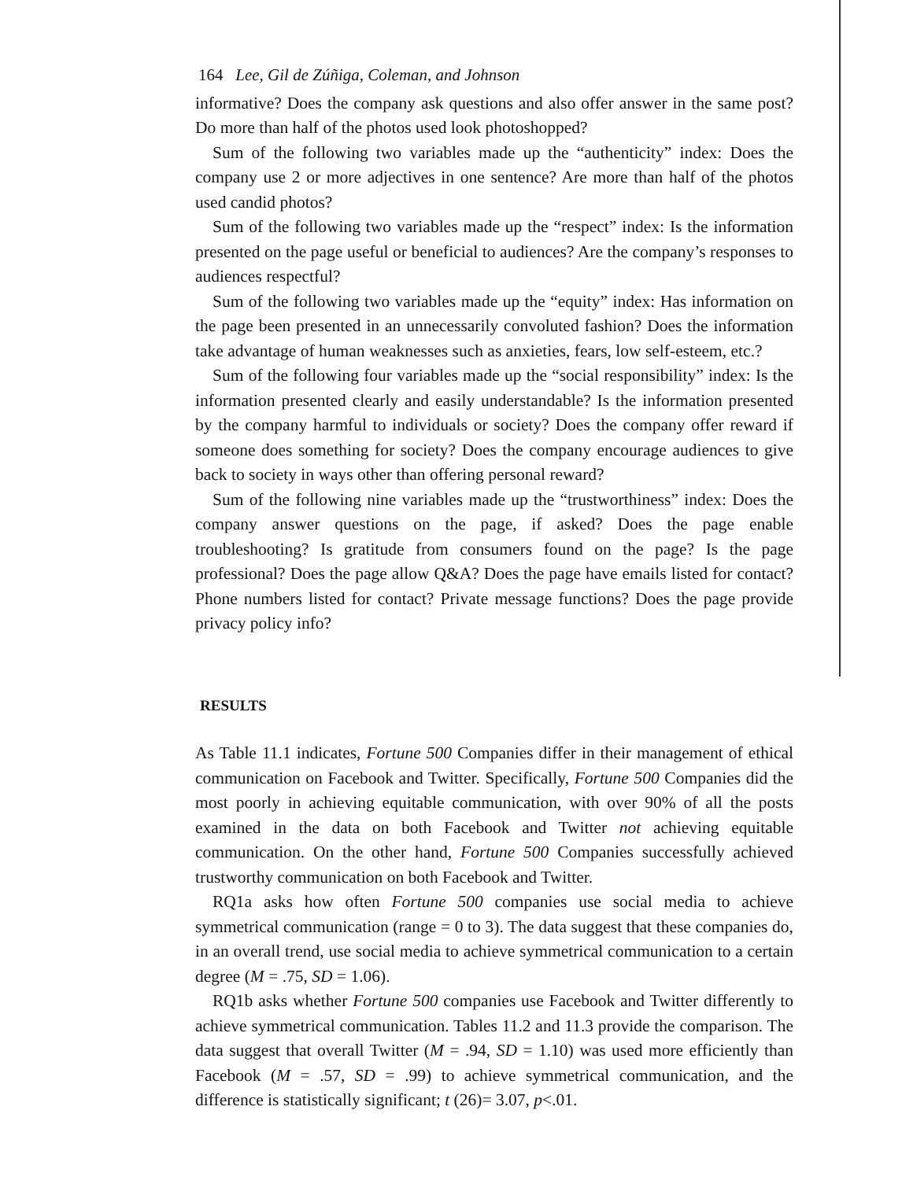164 Lee, Gil de Zúñiga, Coleman, and Johnson
informative? Does the company ask questions and also offer answer in the same post? Do more than half of the photos used look photoshopped?
Sum of the following two variables made up the “authenticity” index: Does the company use 2 or more adjectives in one sentence? Are more than half of the photos used candid photos?
Sum of the following two variables made up the “respect” index: Is the information presented on the page useful or beneficial to audiences? Are the company’s responses to audiences respectful?
Sum of the following two variables made up the “equity” index: Has information on the page been presented in an unnecessarily convoluted fashion? Does the information take advantage of human weaknesses such as anxieties, fears, low self-esteem, etc.?
Sum of the following four variables made up the “social responsibility” index: Is the information presented clearly and easily understandable? Is the information presented by the company harmful to individuals or society? Does the company offer reward if someone does something for society? Does the company encourage audiences to give back to society in ways other than offering personal reward?
Sum of the following nine variables made up the “trustworthiness” index: Does the company answer questions on the page, if asked? Does the page enable troubleshooting? Is gratitude from consumers found on the page? Is the page professional? Does the page allow Q&A? Does the page have emails listed for contact? Phone numbers listed for contact? Private message functions? Does the page provide privacy policy info?
RESULTS
As Table 11.1 indicates, Fortune 500 Companies differ in their management of ethical communication on Facebook and Twitter. Specifically, Fortune 500 Companies did the most poorly in achieving equitable communication, with over 90% of all the posts examined in the data on both Facebook and Twitter not achieving equitable communication. On the other hand, Fortune 500 Companies successfully achieved trustworthy communication on both Facebook and Twitter.
RQ1a asks how often Fortune 500 companies use social media to achieve symmetrical communication (range = 0 to 3). The data suggest that these companies do, in an overall trend, use social media to achieve symmetrical communication to a certain degree (M = .75, SD = 1.06).
RQ1b asks whether Fortune 500 companies use Facebook and Twitter differently to achieve symmetrical communication. Tables 11.2 and 11.3 provide the comparison. The data suggest that overall Twitter (M = .94, SD = 1.10) was used more efficiently than Facebook (M = .57, SD = .99) to achieve symmetrical communication, and the difference is statistically significant; t (26)= 3.07, p<.01.